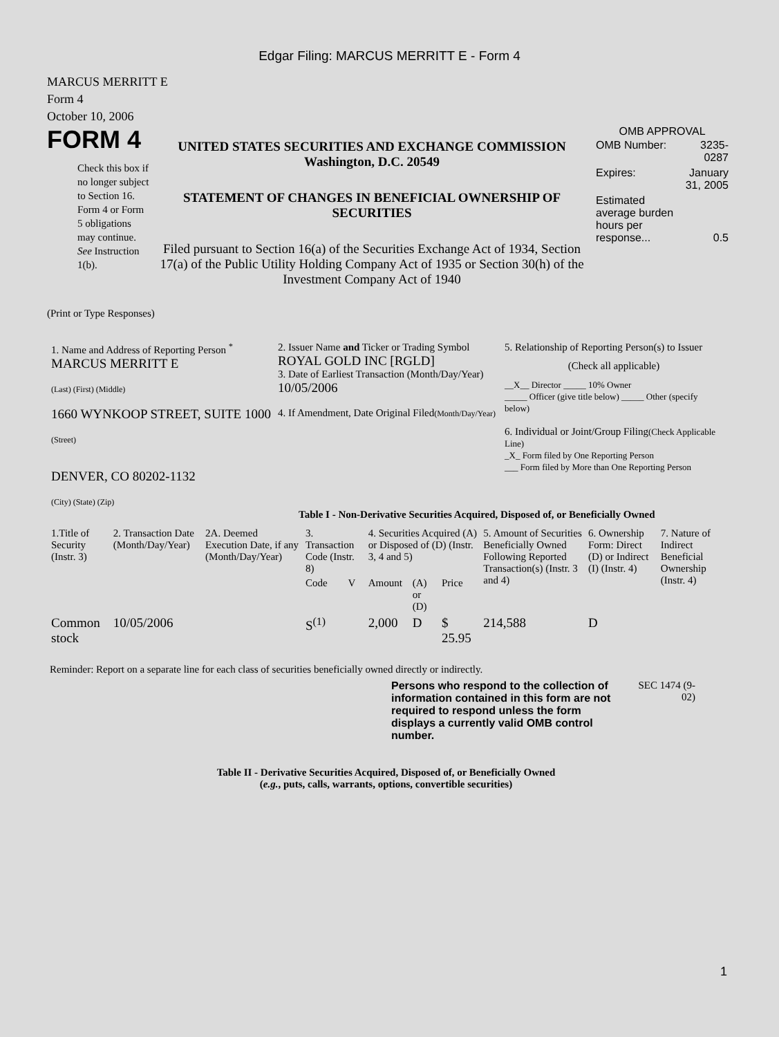Edgar Filing: MARCUS MERRITT E - Form 4
MARCUS MERRITT E
Form 4
October 10, 2006
FORM 4
Check this box if no longer subject to Section 16. Form 4 or Form 5 obligations may continue. See Instruction 1(b).
UNITED STATES SECURITIES AND EXCHANGE COMMISSION
Washington, D.C. 20549
STATEMENT OF CHANGES IN BENEFICIAL OWNERSHIP OF SECURITIES
Filed pursuant to Section 16(a) of the Securities Exchange Act of 1934, Section 17(a) of the Public Utility Holding Company Act of 1935 or Section 30(h) of the Investment Company Act of 1940
OMB APPROVAL
| OMB Number: | 3235-0287 |
| Expires: | January 31, 2005 |
| Estimated average burden hours per response... | 0.5 |
(Print or Type Responses)
| 1. Name and Address of Reporting Person <sup>*</sup> MARCUS MERRITT E (Last) (First) (Middle) 1660 WYNKOOP STREET, SUITE 1000 (Street) DENVER, CO 80202-1132 (City) (State) (Zip) | 2. Issuer Name and Ticker or Trading Symbol ROYAL GOLD INC [RGLD] 3. Date of Earliest Transaction (Month/Day/Year) 10/05/2006 4. If Amendment, Date Original Filed (Month/Day/Year) | 5. Relationship of Reporting Person(s) to Issuer (Check all applicable) __X__ Director _____ 10% Owner _____ Officer (give title below) _____ Other (specify below) 6. Individual or Joint/Group Filing (Check Applicable Line) _X_ Form filed by One Reporting Person ___ Form filed by More than One Reporting Person |
Table I - Non-Derivative Securities Acquired, Disposed of, or Beneficially Owned
| 1.Title of Security (Instr. 3) | 2. Transaction Date (Month/Day/Year) | 2A. Deemed Execution Date, if any (Month/Day/Year) | 3. Transaction Code (Instr. 8) | | 4. Securities Acquired (A) or Disposed of (D) (Instr. 3, 4 and 5) | | | 5. Amount of Securities Beneficially Owned Following Reported Transaction(s) (Instr. 3 and 4) | 6. Ownership Form: Direct (D) or Indirect (I) (Instr. 4) | 7. Nature of Indirect Beneficial Ownership (Instr. 4) |
| --- | --- | --- | --- | --- | --- | --- | --- | --- | --- | --- |
| | | | Code | V | Amount | (A) or (D) | Price | | | |
| Common stock | 10/05/2006 | | S<sup>(1)</sup> | | 2,000 | D | $ 25.95 | 214,588 | D | |
Reminder: Report on a separate line for each class of securities beneficially owned directly or indirectly.
Persons who respond to the collection of information contained in this form are not required to respond unless the form displays a currently valid OMB control number.
SEC 1474 (9-02)
Table II - Derivative Securities Acquired, Disposed of, or Beneficially Owned
(e.g., puts, calls, warrants, options, convertible securities)
1